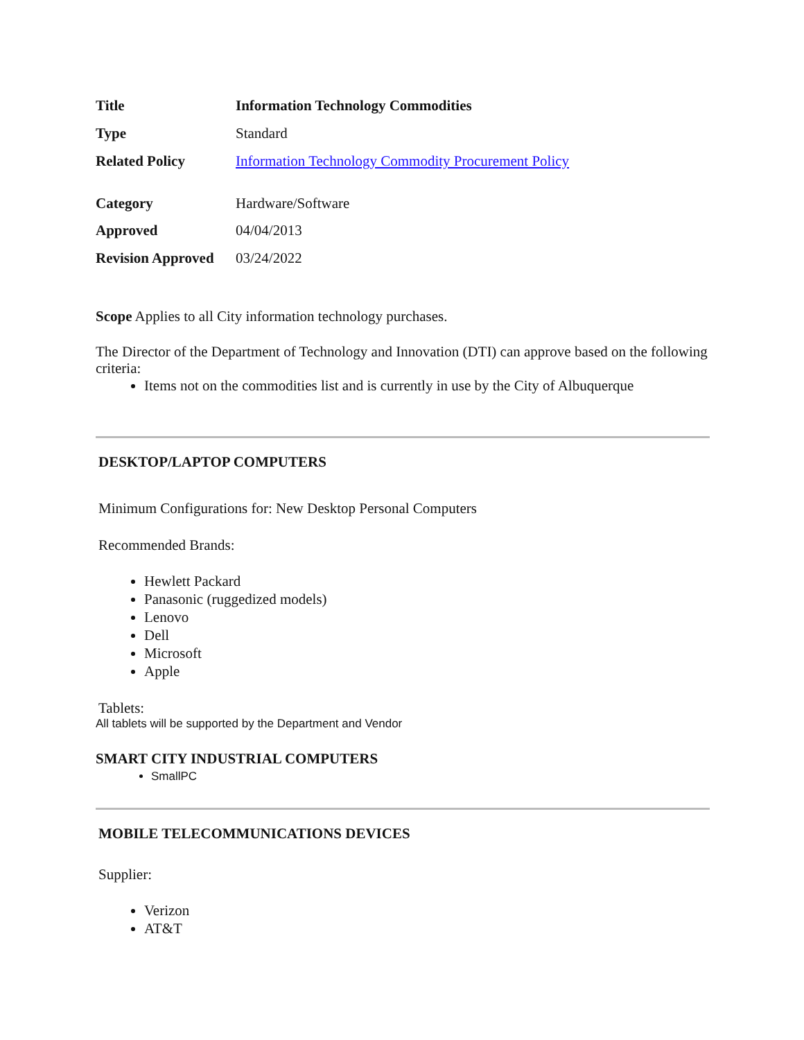| Title | Information Technology Commodities |
| Type | Standard |
| Related Policy | Information Technology Commodity Procurement Policy |
| Category | Hardware/Software |
| Approved | 04/04/2013 |
| Revision Approved | 03/24/2022 |
Scope Applies to all City information technology purchases.
The Director of the Department of Technology and Innovation (DTI) can approve based on the following criteria:
Items not on the commodities list and is currently in use by the City of Albuquerque
DESKTOP/LAPTOP COMPUTERS
Minimum Configurations for: New Desktop Personal Computers
Recommended Brands:
Hewlett Packard
Panasonic (ruggedized models)
Lenovo
Dell
Microsoft
Apple
Tablets:
All tablets will be supported by the Department and Vendor
SMART CITY INDUSTRIAL COMPUTERS
SmallPC
MOBILE TELECOMMUNICATIONS DEVICES
Supplier:
Verizon
AT&T